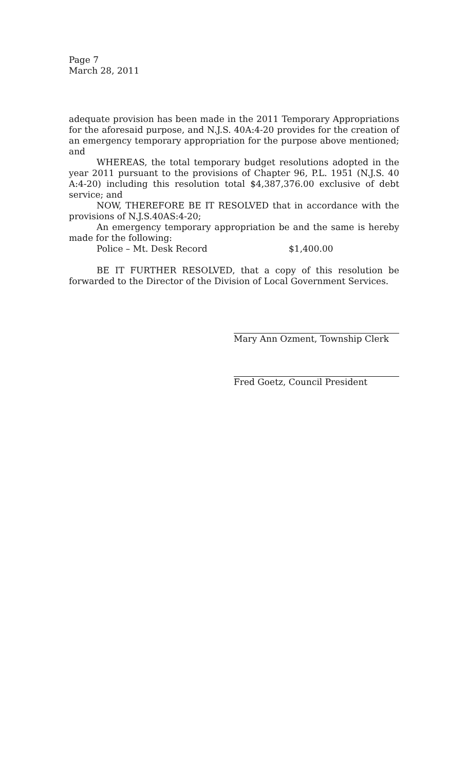Page 7
March 28, 2011
adequate provision has been made in the 2011 Temporary Appropriations for the aforesaid purpose, and N.J.S. 40A:4-20 provides for the creation of an emergency temporary appropriation for the purpose above mentioned; and
WHEREAS, the total temporary budget resolutions adopted in the year 2011 pursuant to the provisions of Chapter 96, P.L. 1951 (N.J.S. 40 A:4-20) including this resolution total $4,387,376.00 exclusive of debt service; and
NOW, THEREFORE BE IT RESOLVED that in accordance with the provisions of N.J.S.40AS:4-20;
An emergency temporary appropriation be and the same is hereby made for the following:
Police – Mt. Desk Record $1,400.00
BE IT FURTHER RESOLVED, that a copy of this resolution be forwarded to the Director of the Division of Local Government Services.
Mary Ann Ozment, Township Clerk
Fred Goetz, Council President